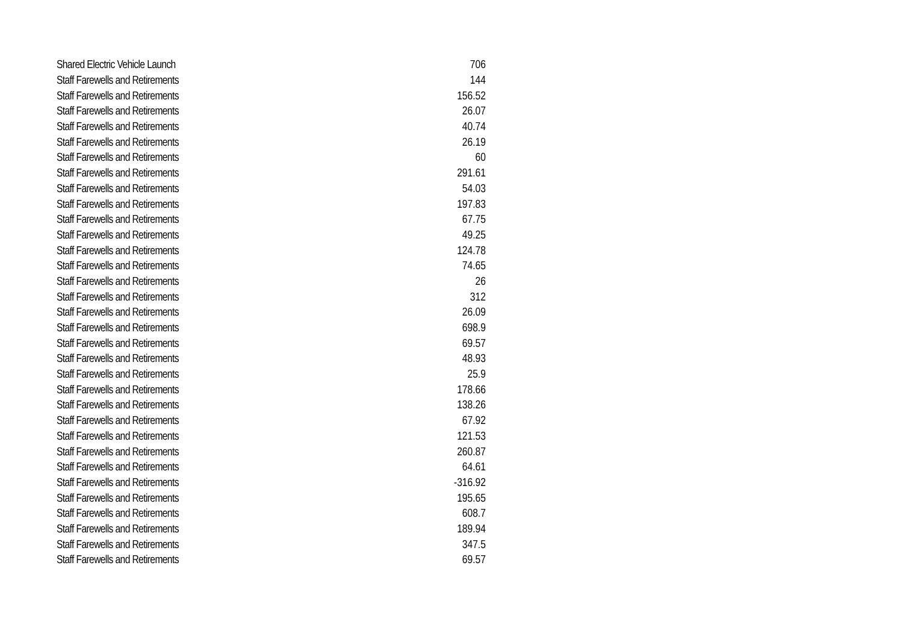| Shared Electric Vehicle Launch | 706 |
| Staff Farewells and Retirements | 144 |
| Staff Farewells and Retirements | 156.52 |
| Staff Farewells and Retirements | 26.07 |
| Staff Farewells and Retirements | 40.74 |
| Staff Farewells and Retirements | 26.19 |
| Staff Farewells and Retirements | 60 |
| Staff Farewells and Retirements | 291.61 |
| Staff Farewells and Retirements | 54.03 |
| Staff Farewells and Retirements | 197.83 |
| Staff Farewells and Retirements | 67.75 |
| Staff Farewells and Retirements | 49.25 |
| Staff Farewells and Retirements | 124.78 |
| Staff Farewells and Retirements | 74.65 |
| Staff Farewells and Retirements | 26 |
| Staff Farewells and Retirements | 312 |
| Staff Farewells and Retirements | 26.09 |
| Staff Farewells and Retirements | 698.9 |
| Staff Farewells and Retirements | 69.57 |
| Staff Farewells and Retirements | 48.93 |
| Staff Farewells and Retirements | 25.9 |
| Staff Farewells and Retirements | 178.66 |
| Staff Farewells and Retirements | 138.26 |
| Staff Farewells and Retirements | 67.92 |
| Staff Farewells and Retirements | 121.53 |
| Staff Farewells and Retirements | 260.87 |
| Staff Farewells and Retirements | 64.61 |
| Staff Farewells and Retirements | -316.92 |
| Staff Farewells and Retirements | 195.65 |
| Staff Farewells and Retirements | 608.7 |
| Staff Farewells and Retirements | 189.94 |
| Staff Farewells and Retirements | 347.5 |
| Staff Farewells and Retirements | 69.57 |